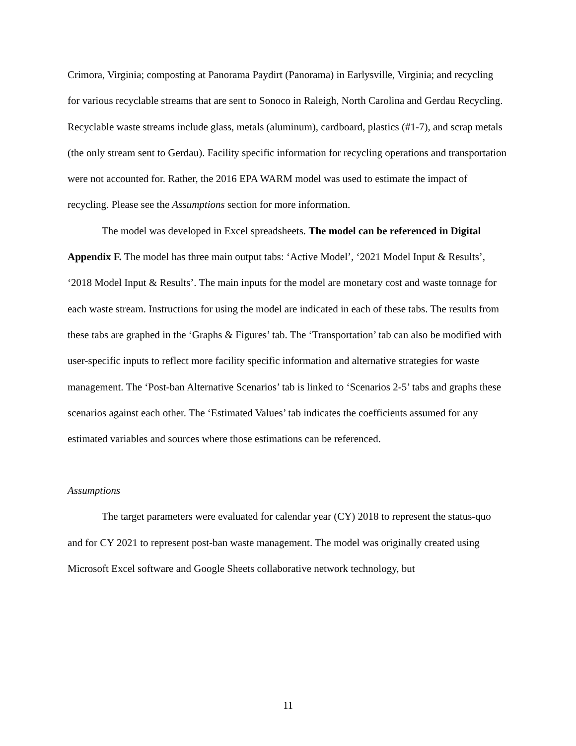Crimora, Virginia; composting at Panorama Paydirt (Panorama) in Earlysville, Virginia; and recycling for various recyclable streams that are sent to Sonoco in Raleigh, North Carolina and Gerdau Recycling. Recyclable waste streams include glass, metals (aluminum), cardboard, plastics (#1-7), and scrap metals (the only stream sent to Gerdau). Facility specific information for recycling operations and transportation were not accounted for. Rather, the 2016 EPA WARM model was used to estimate the impact of recycling. Please see the Assumptions section for more information.
The model was developed in Excel spreadsheets. The model can be referenced in Digital Appendix F. The model has three main output tabs: ‘Active Model’, ‘2021 Model Input & Results’, ‘2018 Model Input & Results’. The main inputs for the model are monetary cost and waste tonnage for each waste stream. Instructions for using the model are indicated in each of these tabs. The results from these tabs are graphed in the ‘Graphs & Figures’ tab. The ‘Transportation’ tab can also be modified with user-specific inputs to reflect more facility specific information and alternative strategies for waste management. The ‘Post-ban Alternative Scenarios’ tab is linked to ‘Scenarios 2-5’ tabs and graphs these scenarios against each other. The ‘Estimated Values’ tab indicates the coefficients assumed for any estimated variables and sources where those estimations can be referenced.
Assumptions
The target parameters were evaluated for calendar year (CY) 2018 to represent the status-quo and for CY 2021 to represent post-ban waste management. The model was originally created using Microsoft Excel software and Google Sheets collaborative network technology, but
11